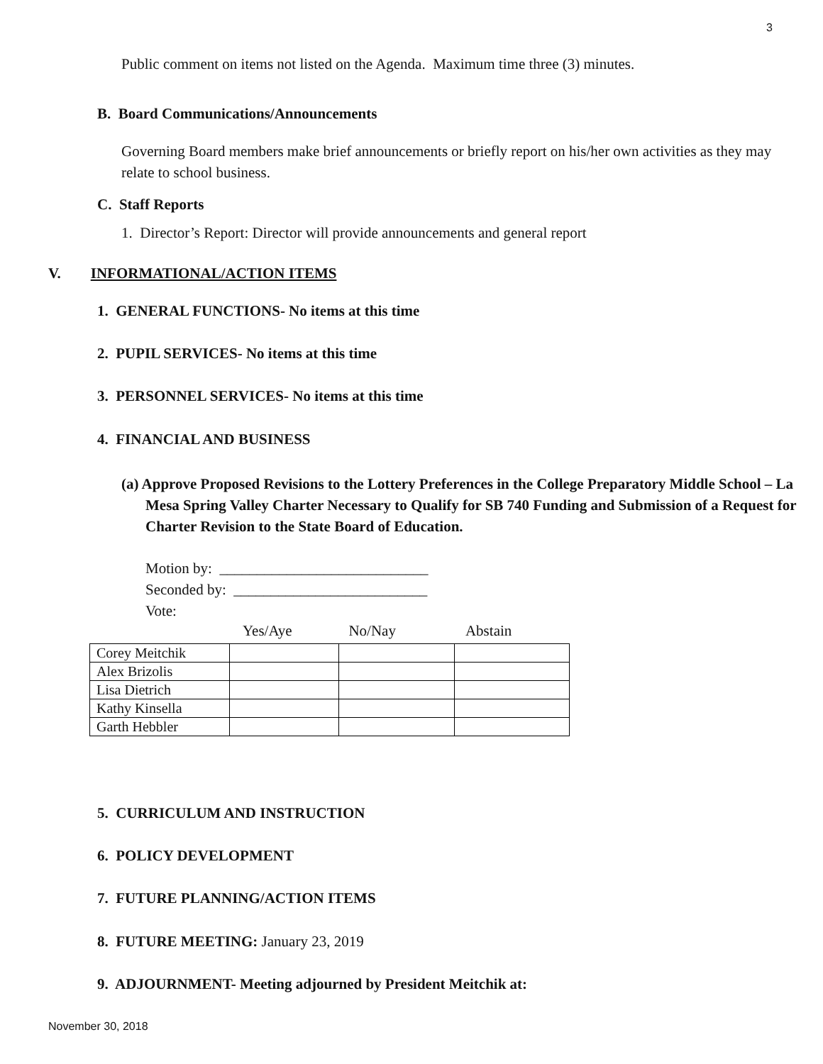3
Public comment on items not listed on the Agenda. Maximum time three (3) minutes.
B. Board Communications/Announcements
Governing Board members make brief announcements or briefly report on his/her own activities as they may relate to school business.
C. Staff Reports
1. Director’s Report: Director will provide announcements and general report
V. INFORMATIONAL/ACTION ITEMS
1. GENERAL FUNCTIONS- No items at this time
2. PUPIL SERVICES- No items at this time
3. PERSONNEL SERVICES- No items at this time
4. FINANCIAL AND BUSINESS
(a) Approve Proposed Revisions to the Lottery Preferences in the College Preparatory Middle School – La Mesa Spring Valley Charter Necessary to Qualify for SB 740 Funding and Submission of a Request for Charter Revision to the State Board of Education.
Motion by: ____________________________
Seconded by: __________________________
Vote:
Yes/Aye No/Nay Abstain
| Corey Meitchik | | | |
| Alex Brizolis | | | |
| Lisa Dietrich | | | |
| Kathy Kinsella | | | |
| Garth Hebbler | | | |
5. CURRICULUM AND INSTRUCTION
6. POLICY DEVELOPMENT
7. FUTURE PLANNING/ACTION ITEMS
8. FUTURE MEETING: January 23, 2019
9. ADJOURNMENT- Meeting adjourned by President Meitchik at:
November 30, 2018